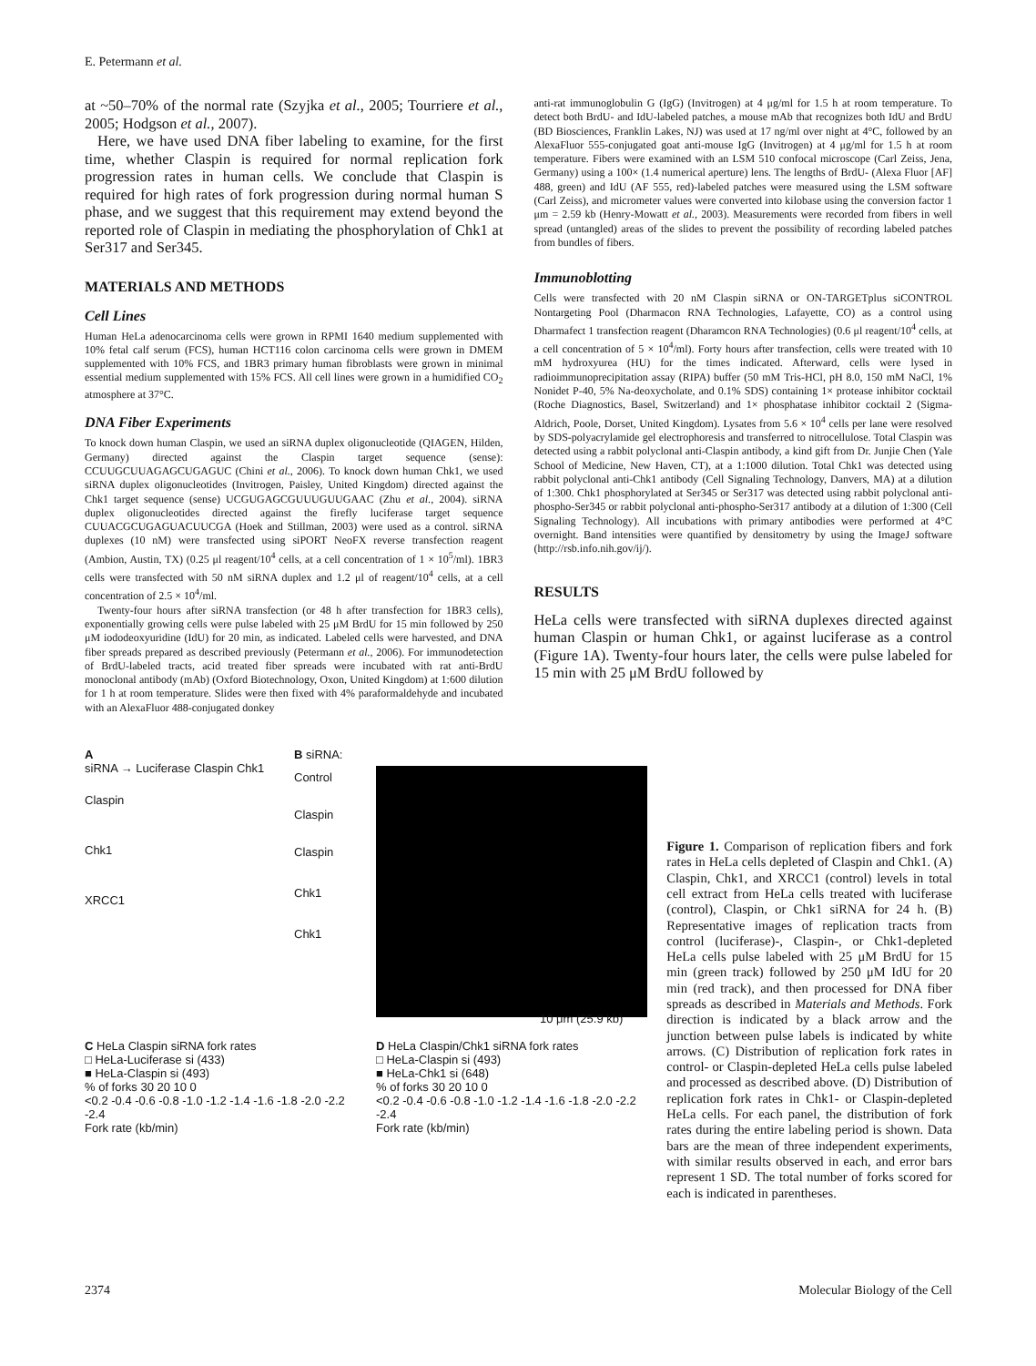E. Petermann et al.
at ~50–70% of the normal rate (Szyjka et al., 2005; Tourriere et al., 2005; Hodgson et al., 2007).
Here, we have used DNA fiber labeling to examine, for the first time, whether Claspin is required for normal replication fork progression rates in human cells. We conclude that Claspin is required for high rates of fork progression during normal human S phase, and we suggest that this requirement may extend beyond the reported role of Claspin in mediating the phosphorylation of Chk1 at Ser317 and Ser345.
MATERIALS AND METHODS
Cell Lines
Human HeLa adenocarcinoma cells were grown in RPMI 1640 medium supplemented with 10% fetal calf serum (FCS), human HCT116 colon carcinoma cells were grown in DMEM supplemented with 10% FCS, and 1BR3 primary human fibroblasts were grown in minimal essential medium supplemented with 15% FCS. All cell lines were grown in a humidified CO<sub>2</sub> atmosphere at 37°C.
DNA Fiber Experiments
To knock down human Claspin, we used an siRNA duplex oligonucleotide (QIAGEN, Hilden, Germany) directed against the Claspin target sequence (sense): CCUUGCUUAGAGCUGAGUC (Chini et al., 2006). To knock down human Chk1, we used siRNA duplex oligonucleotides (Invitrogen, Paisley, United Kingdom) directed against the Chk1 target sequence (sense) UCGUGAGCGUUUGUUGAAC (Zhu et al., 2004). siRNA duplex oligonucleotides directed against the firefly luciferase target sequence CUUACGCUGAGUACUUCGA (Hoek and Stillman, 2003) were used as a control. siRNA duplexes (10 nM) were transfected using siPORT NeoFX reverse transfection reagent (Ambion, Austin, TX) (0.25 μl reagent/10<sup>4</sup> cells, at a cell concentration of 1 × 10<sup>5</sup>/ml). 1BR3 cells were transfected with 50 nM siRNA duplex and 1.2 μl of reagent/10<sup>4</sup> cells, at a cell concentration of 2.5 × 10<sup>4</sup>/ml.
Twenty-four hours after siRNA transfection (or 48 h after transfection for 1BR3 cells), exponentially growing cells were pulse labeled with 25 μM BrdU for 15 min followed by 250 μM iododeoxyuridine (IdU) for 20 min, as indicated. Labeled cells were harvested, and DNA fiber spreads prepared as described previously (Petermann et al., 2006). For immunodetection of BrdU-labeled tracts, acid treated fiber spreads were incubated with rat anti-BrdU monoclonal antibody (mAb) (Oxford Biotechnology, Oxon, United Kingdom) at 1:600 dilution for 1 h at room temperature. Slides were then fixed with 4% paraformaldehyde and incubated with an AlexaFluor 488-conjugated donkey
anti-rat immunoglobulin G (IgG) (Invitrogen) at 4 μg/ml for 1.5 h at room temperature. To detect both BrdU- and IdU-labeled patches, a mouse mAb that recognizes both IdU and BrdU (BD Biosciences, Franklin Lakes, NJ) was used at 17 ng/ml over night at 4°C, followed by an AlexaFluor 555-conjugated goat anti-mouse IgG (Invitrogen) at 4 μg/ml for 1.5 h at room temperature. Fibers were examined with an LSM 510 confocal microscope (Carl Zeiss, Jena, Germany) using a 100× (1.4 numerical aperture) lens. The lengths of BrdU- (Alexa Fluor [AF] 488, green) and IdU (AF 555, red)-labeled patches were measured using the LSM software (Carl Zeiss), and micrometer values were converted into kilobase using the conversion factor 1 μm = 2.59 kb (Henry-Mowatt et al., 2003). Measurements were recorded from fibers in well spread (untangled) areas of the slides to prevent the possibility of recording labeled patches from bundles of fibers.
Immunoblotting
Cells were transfected with 20 nM Claspin siRNA or ON-TARGETplus siCONTROL Nontargeting Pool (Dharmacon RNA Technologies, Lafayette, CO) as a control using Dharmafect 1 transfection reagent (Dharamcon RNA Technologies) (0.6 μl reagent/10<sup>4</sup> cells, at a cell concentration of 5 × 10<sup>4</sup>/ml). Forty hours after transfection, cells were treated with 10 mM hydroxyurea (HU) for the times indicated. Afterward, cells were lysed in radioimmunoprecipitation assay (RIPA) buffer (50 mM Tris-HCl, pH 8.0, 150 mM NaCl, 1% Nonidet P-40, 5% Na-deoxycholate, and 0.1% SDS) containing 1× protease inhibitor cocktail (Roche Diagnostics, Basel, Switzerland) and 1× phosphatase inhibitor cocktail 2 (Sigma-Aldrich, Poole, Dorset, United Kingdom). Lysates from 5.6 × 10<sup>4</sup> cells per lane were resolved by SDS-polyacrylamide gel electrophoresis and transferred to nitrocellulose. Total Claspin was detected using a rabbit polyclonal anti-Claspin antibody, a kind gift from Dr. Junjie Chen (Yale School of Medicine, New Haven, CT), at a 1:1000 dilution. Total Chk1 was detected using rabbit polyclonal anti-Chk1 antibody (Cell Signaling Technology, Danvers, MA) at a dilution of 1:300. Chk1 phosphorylated at Ser345 or Ser317 was detected using rabbit polyclonal anti-phospho-Ser345 or rabbit polyclonal anti-phospho-Ser317 antibody at a dilution of 1:300 (Cell Signaling Technology). All incubations with primary antibodies were performed at 4°C overnight. Band intensities were quantified by densitometry by using the ImageJ software (http://rsb.info.nih.gov/ij/).
RESULTS
HeLa cells were transfected with siRNA duplexes directed against human Claspin or human Chk1, or against luciferase as a control (Figure 1A). Twenty-four hours later, the cells were pulse labeled for 15 min with 25 μM BrdU followed by
A
siRNA → Luciferase Claspin Chk1
Claspin
Chk1
XRCC1
B siRNA:
Control
Claspin
Claspin
Chk1
Chk1
10 μm (25.9 kb)
C HeLa Claspin siRNA fork rates
□ HeLa-Luciferase si (433)
■ HeLa-Claspin si (493)
% of forks 30 20 10 0
<0.2 -0.4 -0.6 -0.8 -1.0 -1.2 -1.4 -1.6 -1.8 -2.0 -2.2 -2.4
Fork rate (kb/min)
D HeLa Claspin/Chk1 siRNA fork rates
□ HeLa-Claspin si (493)
■ HeLa-Chk1 si (648)
% of forks 30 20 10 0
<0.2 -0.4 -0.6 -0.8 -1.0 -1.2 -1.4 -1.6 -1.8 -2.0 -2.2 -2.4
Fork rate (kb/min)
Figure 1. Comparison of replication fibers and fork rates in HeLa cells depleted of Claspin and Chk1. (A) Claspin, Chk1, and XRCC1 (control) levels in total cell extract from HeLa cells treated with luciferase (control), Claspin, or Chk1 siRNA for 24 h. (B) Representative images of replication tracts from control (luciferase)-, Claspin-, or Chk1-depleted HeLa cells pulse labeled with 25 μM BrdU for 15 min (green track) followed by 250 μM IdU for 20 min (red track), and then processed for DNA fiber spreads as described in Materials and Methods. Fork direction is indicated by a black arrow and the junction between pulse labels is indicated by white arrows. (C) Distribution of replication fork rates in control- or Claspin-depleted HeLa cells pulse labeled and processed as described above. (D) Distribution of replication fork rates in Chk1- or Claspin-depleted HeLa cells. For each panel, the distribution of fork rates during the entire labeling period is shown. Data bars are the mean of three independent experiments, with similar results observed in each, and error bars represent 1 SD. The total number of forks scored for each is indicated in parentheses.
2374 Molecular Biology of the Cell